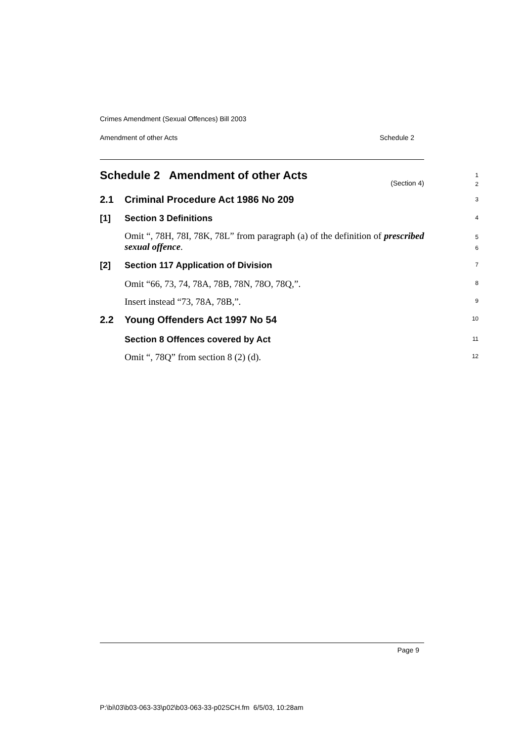Crimes Amendment (Sexual Offences) Bill 2003
Amendment of other Acts Schedule 2
Schedule 2 Amendment of other Acts
1
2
(Section 4)
2.1 Criminal Procedure Act 1986 No 209
3
[1] Section 3 Definitions
4
Omit “, 78H, 78I, 78K, 78L” from paragraph (a) of the definition of prescribed sexual offence.
5
6
[2] Section 117 Application of Division
7
Omit “66, 73, 74, 78A, 78B, 78N, 78O, 78Q,”.
8
Insert instead “73, 78A, 78B,”.
9
2.2 Young Offenders Act 1997 No 54
10
Section 8 Offences covered by Act
11
Omit “, 78Q” from section 8 (2) (d).
12
Page 9
P:\bi\03\b03-063-33\p02\b03-063-33-p02SCH.fm 6/5/03, 10:28am